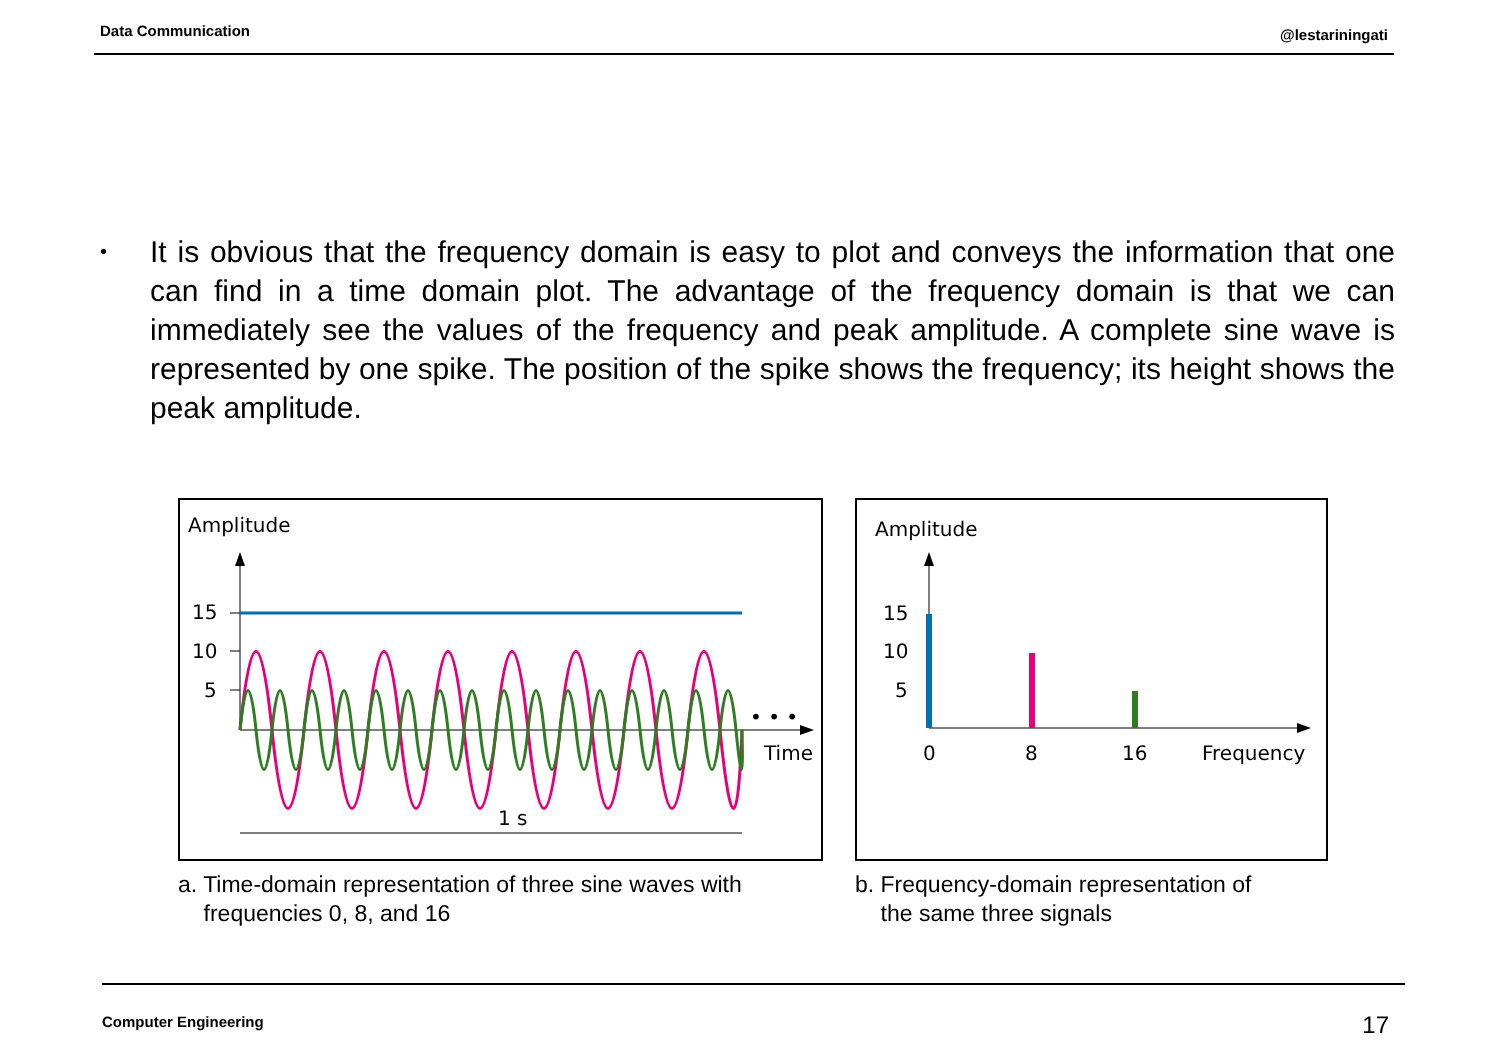Data Communication @lestariningati
•
It is obvious that the frequency domain is easy to plot and conveys the information that one can find in a time domain plot. The advantage of the frequency domain is that we can immediately see the values of the frequency and peak amplitude. A complete sine wave is represented by one spike. The position of the spike shows the frequency; its height shows the peak amplitude.
Amplitude
15
10
5
• • •
Time
1 s
a. Time-domain representation of three sine waves with
frequencies 0, 8, and 16
Amplitude
15
10
5
0
8
16
Frequency
b. Frequency-domain representation of
the same three signals
Computer Engineering 17